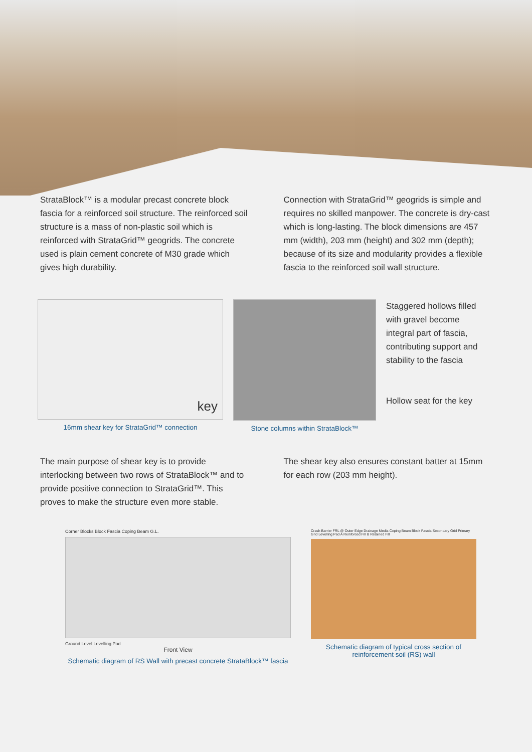StrataBlock™ is a modular precast concrete block fascia for a reinforced soil structure. The reinforced soil structure is a mass of non-plastic soil which is reinforced with StrataGrid™ geogrids. The concrete used is plain cement concrete of M30 grade which gives high durability.
Connection with StrataGrid™ geogrids is simple and requires no skilled manpower. The concrete is dry-cast which is long-lasting. The block dimensions are 457 mm (width), 203 mm (height) and 302 mm (depth); because of its size and modularity provides a flexible fascia to the reinforced soil wall structure.
key
16mm shear key for StrataGrid™ connection
Stone columns within StrataBlock™
Staggered hollows filled with gravel become integral part of fascia, contributing support and stability to the fascia
Hollow seat for the key
The main purpose of shear key is to provide interlocking between two rows of StrataBlock™ and to provide positive connection to StrataGrid™. This proves to make the structure even more stable.
The shear key also ensures constant batter at 15mm for each row (203 mm height).
Corner Blocks Block Fascia Coping Beam G.L.
Ground Level Levelling Pad
Front View
Schematic diagram of RS Wall with precast concrete StrataBlock™ fascia
Crash Barrier FRL @ Outer Edge Drainage Media Coping Beam Block Fascia Secondary Grid Primary Grid Levelling Pad A Reinforced Fill B Retained Fill
Schematic diagram of typical cross section of reinforcement soil (RS) wall